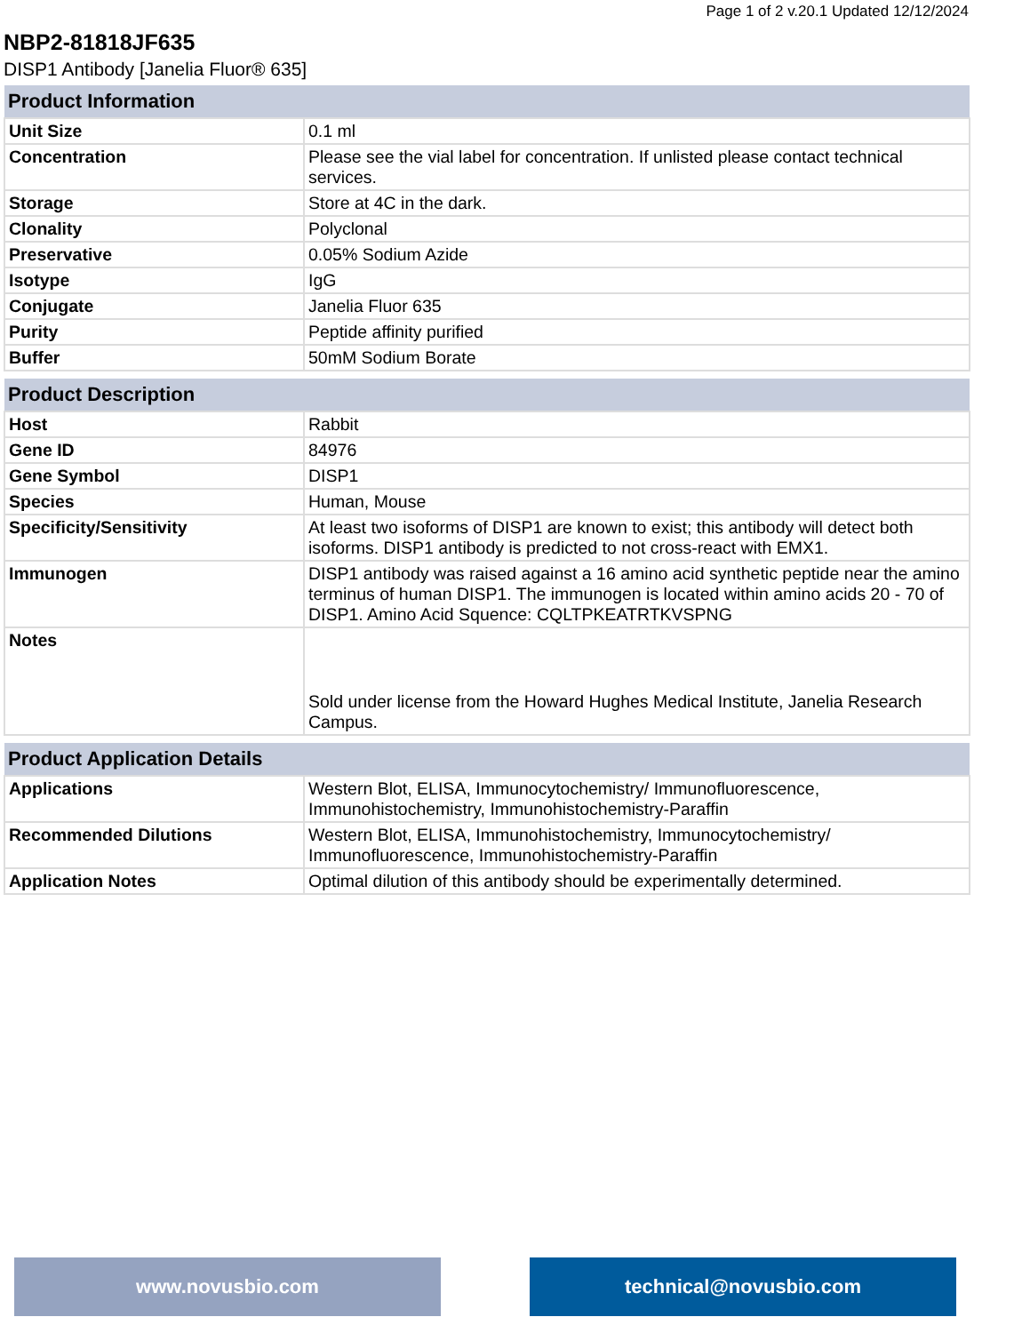Page 1 of 2 v.20.1 Updated 12/12/2024
NBP2-81818JF635
DISP1 Antibody [Janelia Fluor® 635]
| Product Information | |
| --- | --- |
| Unit Size | 0.1 ml |
| Concentration | Please see the vial label for concentration. If unlisted please contact technical services. |
| Storage | Store at 4C in the dark. |
| Clonality | Polyclonal |
| Preservative | 0.05% Sodium Azide |
| Isotype | IgG |
| Conjugate | Janelia Fluor 635 |
| Purity | Peptide affinity purified |
| Buffer | 50mM Sodium Borate |
| Product Description | |
| --- | --- |
| Host | Rabbit |
| Gene ID | 84976 |
| Gene Symbol | DISP1 |
| Species | Human, Mouse |
| Specificity/Sensitivity | At least two isoforms of DISP1 are known to exist; this antibody will detect both isoforms. DISP1 antibody is predicted to not cross-react with EMX1. |
| Immunogen | DISP1 antibody was raised against a 16 amino acid synthetic peptide near the amino terminus of human DISP1. The immunogen is located within amino acids 20 - 70 of DISP1. Amino Acid Squence: CQLTPKEATRTKVSPNG |
| Notes | Sold under license from the Howard Hughes Medical Institute, Janelia Research Campus. |
| Product Application Details | |
| --- | --- |
| Applications | Western Blot, ELISA, Immunocytochemistry/ Immunofluorescence, Immunohistochemistry, Immunohistochemistry-Paraffin |
| Recommended Dilutions | Western Blot, ELISA, Immunohistochemistry, Immunocytochemistry/ Immunofluorescence, Immunohistochemistry-Paraffin |
| Application Notes | Optimal dilution of this antibody should be experimentally determined. |
www.novusbio.com technical@novusbio.com